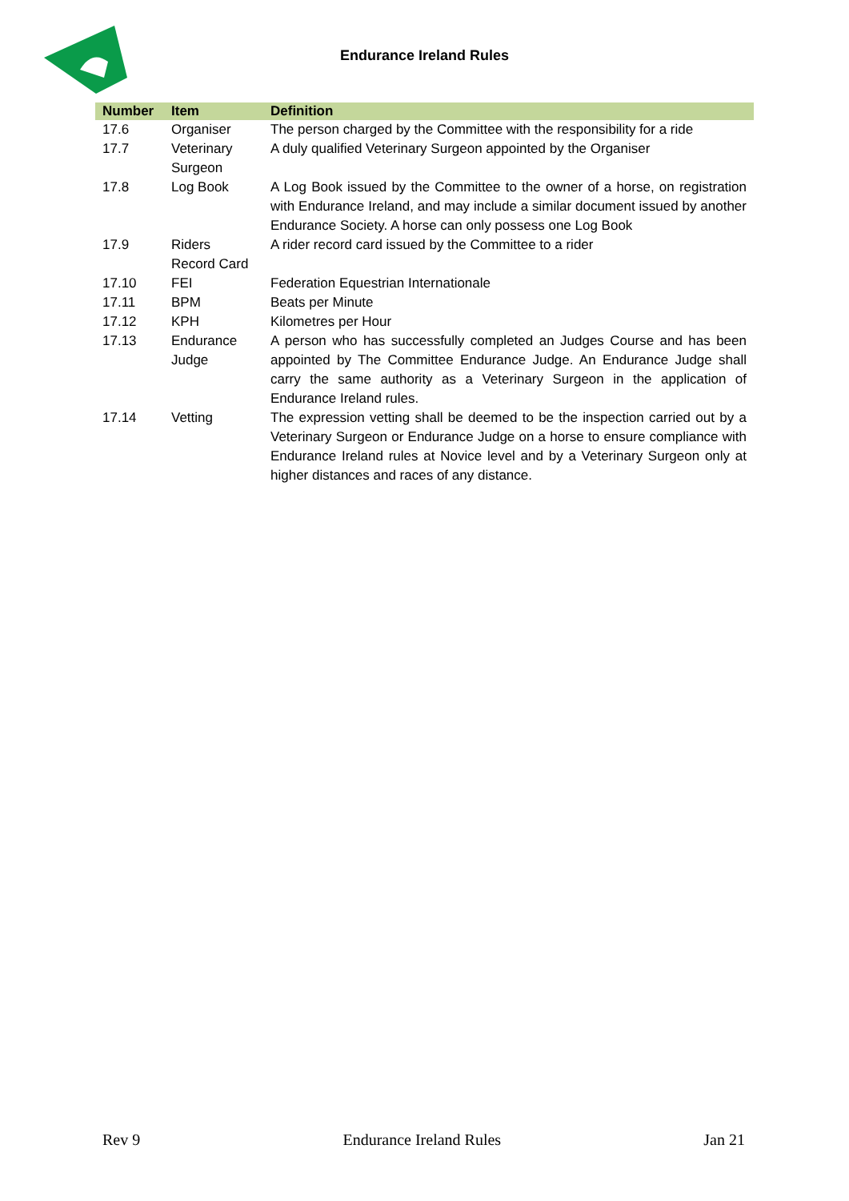Endurance Ireland Rules
| Number | Item | Definition |
| --- | --- | --- |
| 17.6 | Organiser | The person charged by the Committee with the responsibility for a ride |
| 17.7 | Veterinary Surgeon | A duly qualified Veterinary Surgeon appointed by the Organiser |
| 17.8 | Log Book | A Log Book issued by the Committee to the owner of a horse, on registration with Endurance Ireland, and may include a similar document issued by another Endurance Society. A horse can only possess one Log Book |
| 17.9 | Riders Record Card | A rider record card issued by the Committee to a rider |
| 17.10 | FEI | Federation Equestrian Internationale |
| 17.11 | BPM | Beats per Minute |
| 17.12 | KPH | Kilometres per Hour |
| 17.13 | Endurance Judge | A person who has successfully completed an Judges Course and has been appointed by The Committee Endurance Judge. An Endurance Judge shall carry the same authority as a Veterinary Surgeon in the application of Endurance Ireland rules. |
| 17.14 | Vetting | The expression vetting shall be deemed to be the inspection carried out by a Veterinary Surgeon or Endurance Judge on a horse to ensure compliance with Endurance Ireland rules at Novice level and by a Veterinary Surgeon only at higher distances and races of any distance. |
Rev 9 Endurance Ireland Rules Jan 21